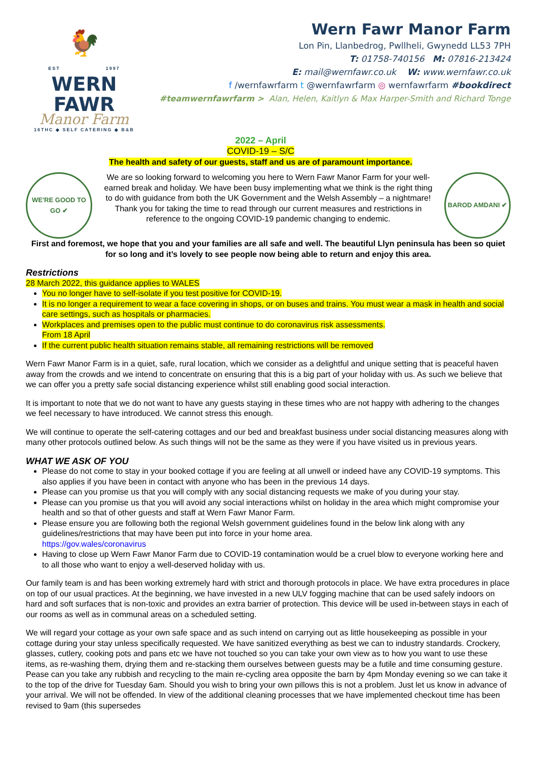🐓
EST 1997
WERN FAWR
Manor Farm
16THC ◆ SELF CATERING ◆ B&B
Wern Fawr Manor Farm
Lon Pin, Llanbedrog, Pwllheli, Gwynedd LL53 7PH
T: 01758-740156 M: 07816-213424
E: mail@wernfawr.co.uk W: www.wernfawr.co.uk
f /wernfawrfarm t @wernfawrfarm ◎ wernfawrfarm #bookdirect
#teamwernfawrfarm > Alan, Helen, Kaitlyn & Max Harper-Smith and Richard Tonge
2022 – April
COVID-19 – S/C
The health and safety of our guests, staff and us are of paramount importance.
WE'RE GOOD TO GO ✔
We are so looking forward to welcoming you here to Wern Fawr Manor Farm for your well-earned break and holiday. We have been busy implementing what we think is the right thing to do with guidance from both the UK Government and the Welsh Assembly – a nightmare!
Thank you for taking the time to read through our current measures and restrictions in reference to the ongoing COVID-19 pandemic changing to endemic.
BAROD AMDANI ✔
First and foremost, we hope that you and your families are all safe and well. The beautiful Llyn peninsula has been so quiet for so long and it’s lovely to see people now being able to return and enjoy this area.
Restrictions
28 March 2022, this guidance applies to WALES
You no longer have to self-isolate if you test positive for COVID-19.
It is no longer a requirement to wear a face covering in shops, or on buses and trains. You must wear a mask in health and social care settings, such as hospitals or pharmacies.
Workplaces and premises open to the public must continue to do coronavirus risk assessments.
From 18 April
If the current public health situation remains stable, all remaining restrictions will be removed
Wern Fawr Manor Farm is in a quiet, safe, rural location, which we consider as a delightful and unique setting that is peaceful haven away from the crowds and we intend to concentrate on ensuring that this is a big part of your holiday with us. As such we believe that we can offer you a pretty safe social distancing experience whilst still enabling good social interaction.
It is important to note that we do not want to have any guests staying in these times who are not happy with adhering to the changes we feel necessary to have introduced. We cannot stress this enough.
We will continue to operate the self-catering cottages and our bed and breakfast business under social distancing measures along with many other protocols outlined below. As such things will not be the same as they were if you have visited us in previous years.
WHAT WE ASK OF YOU
Please do not come to stay in your booked cottage if you are feeling at all unwell or indeed have any COVID-19 symptoms. This also applies if you have been in contact with anyone who has been in the previous 14 days.
Please can you promise us that you will comply with any social distancing requests we make of you during your stay.
Please can you promise us that you will avoid any social interactions whilst on holiday in the area which might compromise your health and so that of other guests and staff at Wern Fawr Manor Farm.
Please ensure you are following both the regional Welsh government guidelines found in the below link along with any guidelines/restrictions that may have been put into force in your home area.
https://gov.wales/coronavirus
Having to close up Wern Fawr Manor Farm due to COVID-19 contamination would be a cruel blow to everyone working here and to all those who want to enjoy a well-deserved holiday with us.
Our family team is and has been working extremely hard with strict and thorough protocols in place. We have extra procedures in place on top of our usual practices. At the beginning, we have invested in a new ULV fogging machine that can be used safely indoors on hard and soft surfaces that is non-toxic and provides an extra barrier of protection. This device will be used in-between stays in each of our rooms as well as in communal areas on a scheduled setting.
We will regard your cottage as your own safe space and as such intend on carrying out as little housekeeping as possible in your cottage during your stay unless specifically requested. We have sanitized everything as best we can to industry standards. Crockery, glasses, cutlery, cooking pots and pans etc we have not touched so you can take your own view as to how you want to use these items, as re-washing them, drying them and re-stacking them ourselves between guests may be a futile and time consuming gesture. Pease can you take any rubbish and recycling to the main re-cycling area opposite the barn by 4pm Monday evening so we can take it to the top of the drive for Tuesday 6am. Should you wish to bring your own pillows this is not a problem. Just let us know in advance of your arrival. We will not be offended. In view of the additional cleaning processes that we have implemented checkout time has been revised to 9am (this supersedes